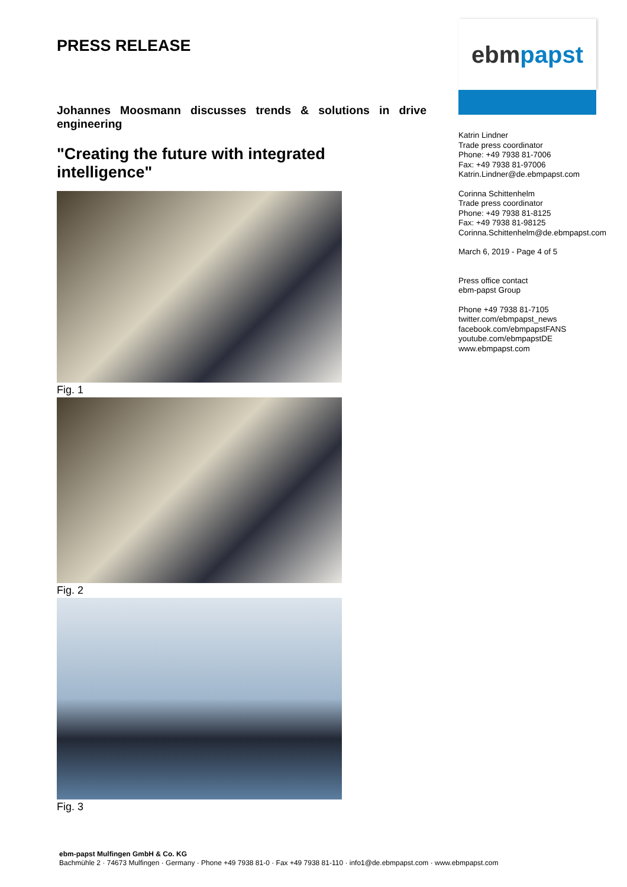PRESS RELEASE
Johannes Moosmann discusses trends & solutions in drive engineering
"Creating the future with integrated intelligence"
Fig. 1
Fig. 2
Fig. 3
ebm papst
Katrin Lindner
Trade press coordinator
Phone: +49 7938 81-7006
Fax: +49 7938 81-97006
Katrin.Lindner@de.ebmpapst.com
Corinna Schittenhelm
Trade press coordinator
Phone: +49 7938 81-8125
Fax: +49 7938 81-98125
Corinna.Schittenhelm@de.ebmpapst.com
March 6, 2019 - Page 4 of 5
Press office contact
ebm-papst Group
Phone +49 7938 81-7105
twitter.com/ebmpapst_news
facebook.com/ebmpapstFANS
youtube.com/ebmpapstDE
www.ebmpapst.com
ebm-papst Mulfingen GmbH & Co. KG
Bachmühle 2 · 74673 Mulfingen · Germany · Phone +49 7938 81-0 · Fax +49 7938 81-110 · info1@de.ebmpapst.com · www.ebmpapst.com